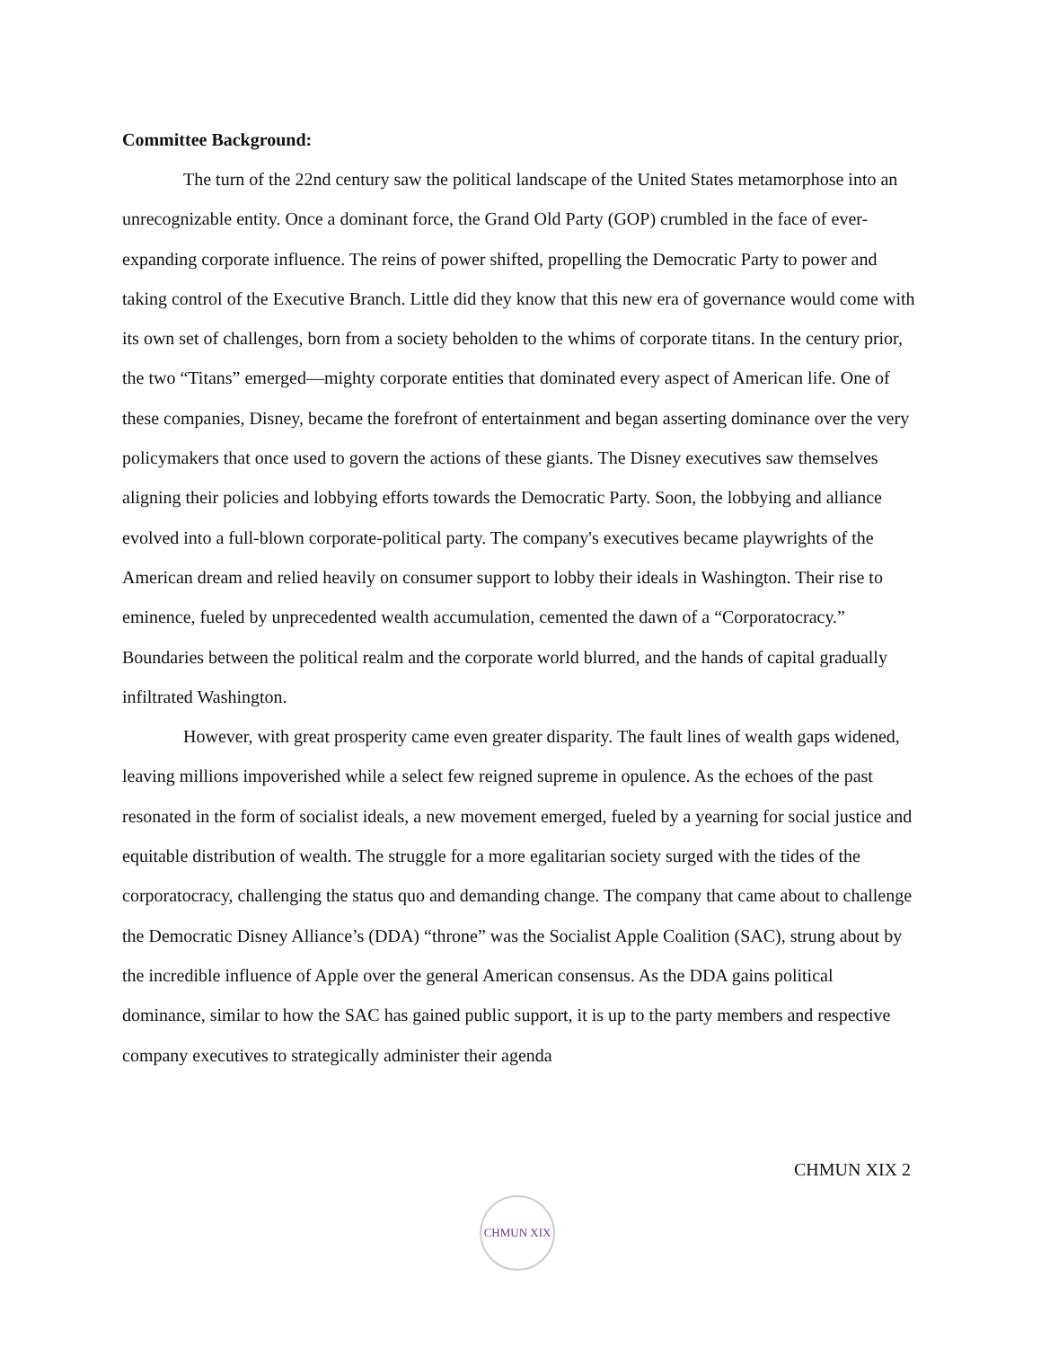Committee Background:
The turn of the 22nd century saw the political landscape of the United States metamorphose into an unrecognizable entity. Once a dominant force, the Grand Old Party (GOP) crumbled in the face of ever-expanding corporate influence. The reins of power shifted, propelling the Democratic Party to power and taking control of the Executive Branch. Little did they know that this new era of governance would come with its own set of challenges, born from a society beholden to the whims of corporate titans. In the century prior, the two “Titans” emerged—mighty corporate entities that dominated every aspect of American life. One of these companies, Disney, became the forefront of entertainment and began asserting dominance over the very policymakers that once used to govern the actions of these giants. The Disney executives saw themselves aligning their policies and lobbying efforts towards the Democratic Party. Soon, the lobbying and alliance evolved into a full-blown corporate-political party. The company's executives became playwrights of the American dream and relied heavily on consumer support to lobby their ideals in Washington. Their rise to eminence, fueled by unprecedented wealth accumulation, cemented the dawn of a “Corporatocracy.” Boundaries between the political realm and the corporate world blurred, and the hands of capital gradually infiltrated Washington.
However, with great prosperity came even greater disparity. The fault lines of wealth gaps widened, leaving millions impoverished while a select few reigned supreme in opulence. As the echoes of the past resonated in the form of socialist ideals, a new movement emerged, fueled by a yearning for social justice and equitable distribution of wealth. The struggle for a more egalitarian society surged with the tides of the corporatocracy, challenging the status quo and demanding change. The company that came about to challenge the Democratic Disney Alliance’s (DDA) “throne” was the Socialist Apple Coalition (SAC), strung about by the incredible influence of Apple over the general American consensus. As the DDA gains political dominance, similar to how the SAC has gained public support, it is up to the party members and respective company executives to strategically administer their agenda
CHMUN XIX 2
CHMUN XIX